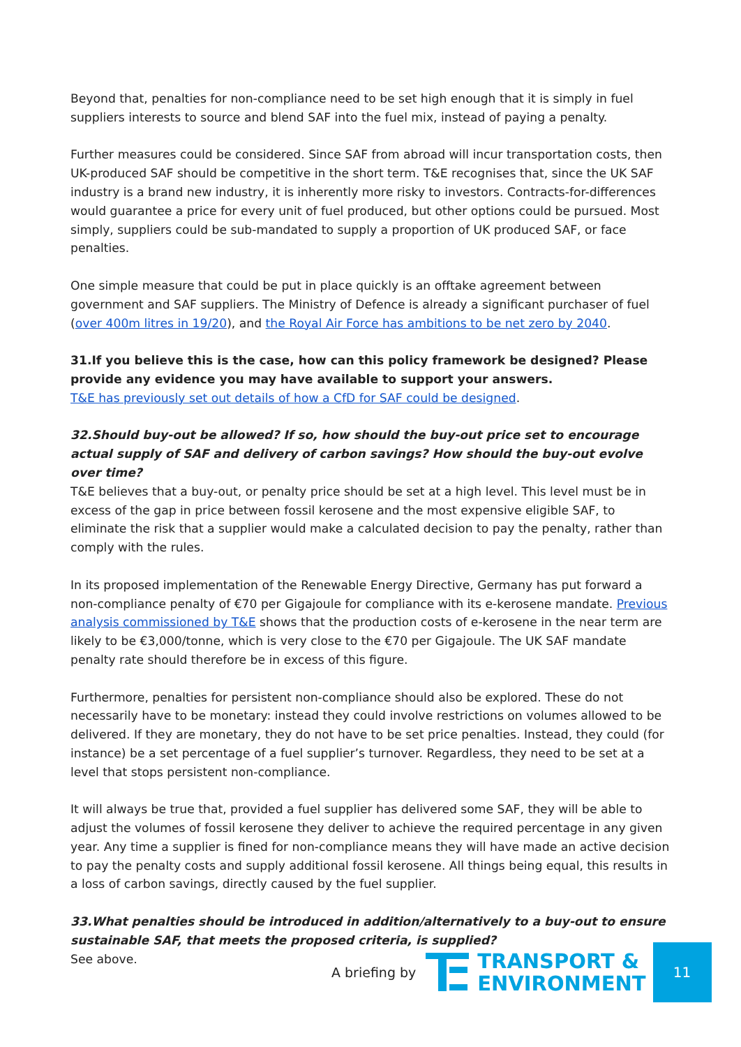Beyond that, penalties for non-compliance need to be set high enough that it is simply in fuel suppliers interests to source and blend SAF into the fuel mix, instead of paying a penalty.
Further measures could be considered. Since SAF from abroad will incur transportation costs, then UK-produced SAF should be competitive in the short term. T&E recognises that, since the UK SAF industry is a brand new industry, it is inherently more risky to investors. Contracts-for-differences would guarantee a price for every unit of fuel produced, but other options could be pursued. Most simply, suppliers could be sub-mandated to supply a proportion of UK produced SAF, or face penalties.
One simple measure that could be put in place quickly is an offtake agreement between government and SAF suppliers. The Ministry of Defence is already a significant purchaser of fuel (over 400m litres in 19/20), and the Royal Air Force has ambitions to be net zero by 2040.
31.If you believe this is the case, how can this policy framework be designed? Please provide any evidence you may have available to support your answers.
T&E has previously set out details of how a CfD for SAF could be designed.
32.Should buy-out be allowed? If so, how should the buy-out price set to encourage actual supply of SAF and delivery of carbon savings? How should the buy-out evolve over time?
T&E believes that a buy-out, or penalty price should be set at a high level. This level must be in excess of the gap in price between fossil kerosene and the most expensive eligible SAF, to eliminate the risk that a supplier would make a calculated decision to pay the penalty, rather than comply with the rules.
In its proposed implementation of the Renewable Energy Directive, Germany has put forward a non-compliance penalty of €70 per Gigajoule for compliance with its e-kerosene mandate. Previous analysis commissioned by T&E shows that the production costs of e-kerosene in the near term are likely to be €3,000/tonne, which is very close to the €70 per Gigajoule. The UK SAF mandate penalty rate should therefore be in excess of this figure.
Furthermore, penalties for persistent non-compliance should also be explored. These do not necessarily have to be monetary: instead they could involve restrictions on volumes allowed to be delivered. If they are monetary, they do not have to be set price penalties. Instead, they could (for instance) be a set percentage of a fuel supplier’s turnover. Regardless, they need to be set at a level that stops persistent non-compliance.
It will always be true that, provided a fuel supplier has delivered some SAF, they will be able to adjust the volumes of fossil kerosene they deliver to achieve the required percentage in any given year. Any time a supplier is fined for non-compliance means they will have made an active decision to pay the penalty costs and supply additional fossil kerosene. All things being equal, this results in a loss of carbon savings, directly caused by the fuel supplier.
33.What penalties should be introduced in addition/alternatively to a buy-out to ensure sustainable SAF, that meets the proposed criteria, is supplied?
See above.
A briefing by
TRANSPORT &
ENVIRONMENT
11